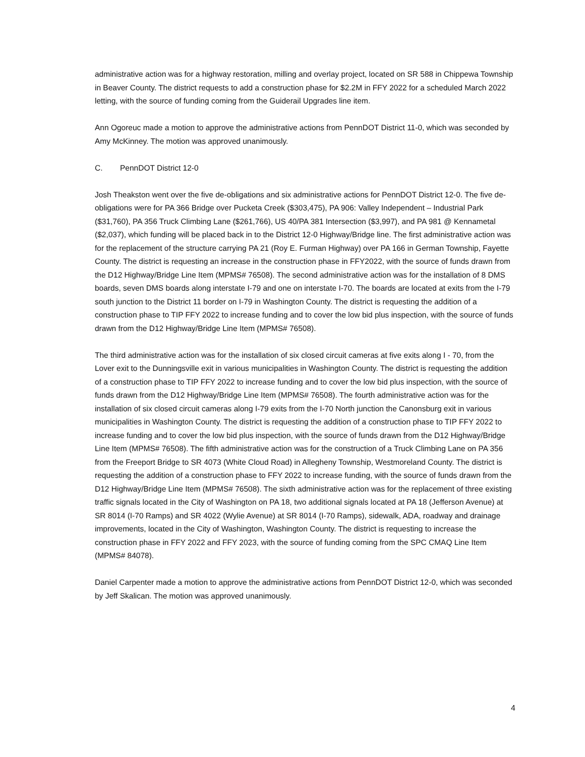administrative action was for a highway restoration, milling and overlay project, located on SR 588 in Chippewa Township in Beaver County. The district requests to add a construction phase for $2.2M in FFY 2022 for a scheduled March 2022 letting, with the source of funding coming from the Guiderail Upgrades line item.
Ann Ogoreuc made a motion to approve the administrative actions from PennDOT District 11-0, which was seconded by Amy McKinney. The motion was approved unanimously.
C. PennDOT District 12-0
Josh Theakston went over the five de-obligations and six administrative actions for PennDOT District 12-0. The five de-obligations were for PA 366 Bridge over Pucketa Creek ($303,475), PA 906: Valley Independent – Industrial Park ($31,760), PA 356 Truck Climbing Lane ($261,766), US 40/PA 381 Intersection ($3,997), and PA 981 @ Kennametal ($2,037), which funding will be placed back in to the District 12-0 Highway/Bridge line. The first administrative action was for the replacement of the structure carrying PA 21 (Roy E. Furman Highway) over PA 166 in German Township, Fayette County. The district is requesting an increase in the construction phase in FFY2022, with the source of funds drawn from the D12 Highway/Bridge Line Item (MPMS# 76508). The second administrative action was for the installation of 8 DMS boards, seven DMS boards along interstate I-79 and one on interstate I-70. The boards are located at exits from the I-79 south junction to the District 11 border on I-79 in Washington County. The district is requesting the addition of a construction phase to TIP FFY 2022 to increase funding and to cover the low bid plus inspection, with the source of funds drawn from the D12 Highway/Bridge Line Item (MPMS# 76508).
The third administrative action was for the installation of six closed circuit cameras at five exits along I - 70, from the Lover exit to the Dunningsville exit in various municipalities in Washington County. The district is requesting the addition of a construction phase to TIP FFY 2022 to increase funding and to cover the low bid plus inspection, with the source of funds drawn from the D12 Highway/Bridge Line Item (MPMS# 76508). The fourth administrative action was for the installation of six closed circuit cameras along I-79 exits from the I-70 North junction the Canonsburg exit in various municipalities in Washington County. The district is requesting the addition of a construction phase to TIP FFY 2022 to increase funding and to cover the low bid plus inspection, with the source of funds drawn from the D12 Highway/Bridge Line Item (MPMS# 76508). The fifth administrative action was for the construction of a Truck Climbing Lane on PA 356 from the Freeport Bridge to SR 4073 (White Cloud Road) in Allegheny Township, Westmoreland County. The district is requesting the addition of a construction phase to FFY 2022 to increase funding, with the source of funds drawn from the D12 Highway/Bridge Line Item (MPMS# 76508). The sixth administrative action was for the replacement of three existing traffic signals located in the City of Washington on PA 18, two additional signals located at PA 18 (Jefferson Avenue) at SR 8014 (I-70 Ramps) and SR 4022 (Wylie Avenue) at SR 8014 (I-70 Ramps), sidewalk, ADA, roadway and drainage improvements, located in the City of Washington, Washington County. The district is requesting to increase the construction phase in FFY 2022 and FFY 2023, with the source of funding coming from the SPC CMAQ Line Item (MPMS# 84078).
Daniel Carpenter made a motion to approve the administrative actions from PennDOT District 12-0, which was seconded by Jeff Skalican. The motion was approved unanimously.
4